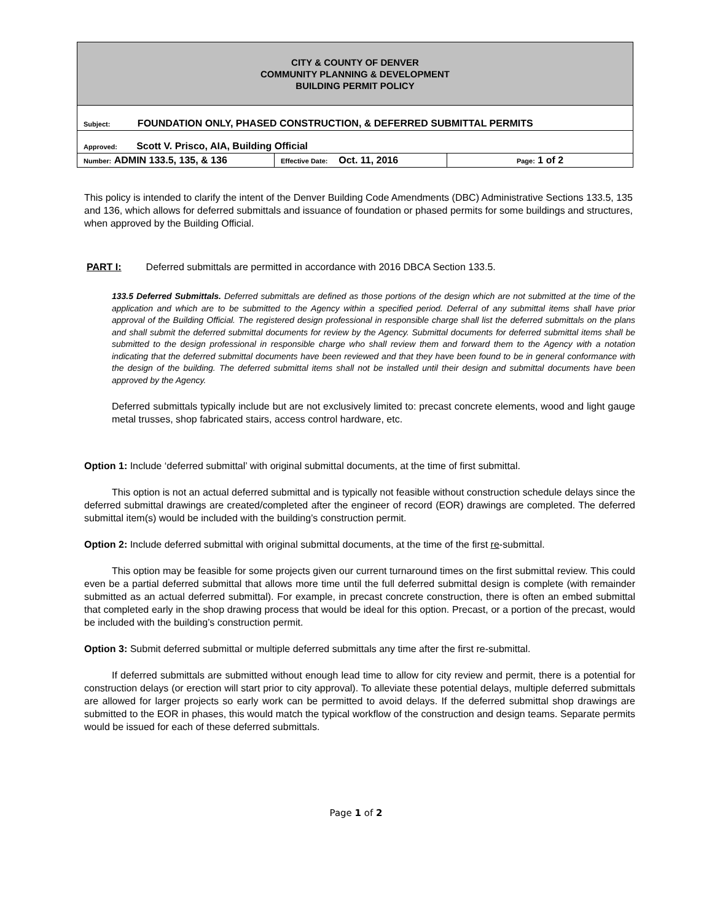| CITY & COUNTY OF DENVER COMMUNITY PLANNING & DEVELOPMENT BUILDING PERMIT POLICY | | |
| Subject: FOUNDATION ONLY, PHASED CONSTRUCTION, & DEFERRED SUBMITTAL PERMITS | | |
| Approved: Scott V. Prisco, AIA, Building Official | | |
| Number: ADMIN 133.5, 135, & 136 | Effective Date: Oct. 11, 2016 | Page: 1 of 2 |
This policy is intended to clarify the intent of the Denver Building Code Amendments (DBC) Administrative Sections 133.5, 135 and 136, which allows for deferred submittals and issuance of foundation or phased permits for some buildings and structures, when approved by the Building Official.
PART I: Deferred submittals are permitted in accordance with 2016 DBCA Section 133.5.
133.5 Deferred Submittals. Deferred submittals are defined as those portions of the design which are not submitted at the time of the application and which are to be submitted to the Agency within a specified period. Deferral of any submittal items shall have prior approval of the Building Official. The registered design professional in responsible charge shall list the deferred submittals on the plans and shall submit the deferred submittal documents for review by the Agency. Submittal documents for deferred submittal items shall be submitted to the design professional in responsible charge who shall review them and forward them to the Agency with a notation indicating that the deferred submittal documents have been reviewed and that they have been found to be in general conformance with the design of the building. The deferred submittal items shall not be installed until their design and submittal documents have been approved by the Agency.
Deferred submittals typically include but are not exclusively limited to: precast concrete elements, wood and light gauge metal trusses, shop fabricated stairs, access control hardware, etc.
Option 1: Include ‘deferred submittal’ with original submittal documents, at the time of first submittal.
This option is not an actual deferred submittal and is typically not feasible without construction schedule delays since the deferred submittal drawings are created/completed after the engineer of record (EOR) drawings are completed. The deferred submittal item(s) would be included with the building’s construction permit.
Option 2: Include deferred submittal with original submittal documents, at the time of the first re-submittal.
This option may be feasible for some projects given our current turnaround times on the first submittal review. This could even be a partial deferred submittal that allows more time until the full deferred submittal design is complete (with remainder submitted as an actual deferred submittal). For example, in precast concrete construction, there is often an embed submittal that completed early in the shop drawing process that would be ideal for this option. Precast, or a portion of the precast, would be included with the building’s construction permit.
Option 3: Submit deferred submittal or multiple deferred submittals any time after the first re-submittal.
If deferred submittals are submitted without enough lead time to allow for city review and permit, there is a potential for construction delays (or erection will start prior to city approval). To alleviate these potential delays, multiple deferred submittals are allowed for larger projects so early work can be permitted to avoid delays. If the deferred submittal shop drawings are submitted to the EOR in phases, this would match the typical workflow of the construction and design teams. Separate permits would be issued for each of these deferred submittals.
Page 1 of 2